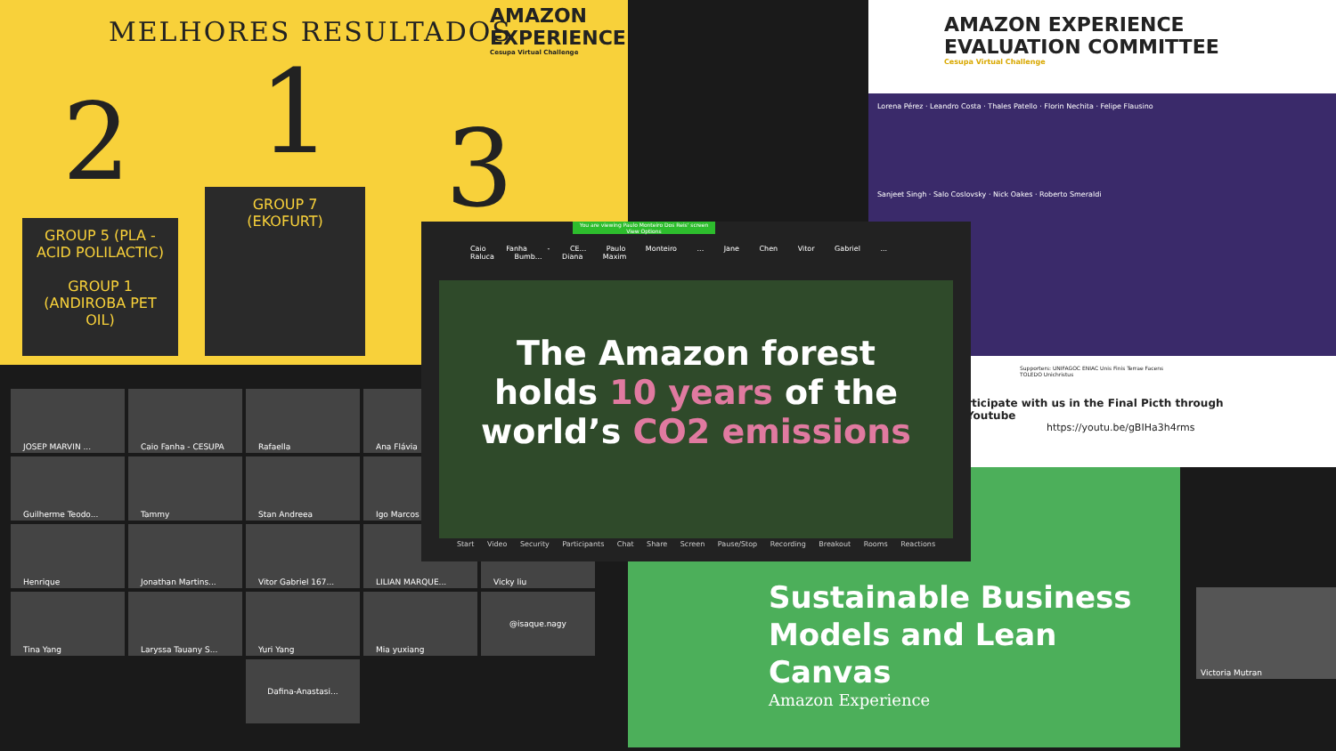MELHORES RESULTADOS
AMAZON EXPERIENCE
Cesupa Virtual Challenge
GROUP 5 (PLA - ACID POLILACTIC)
GROUP 1 (ANDIROBA PET OIL)
GROUP 7 (EKOFURT)
2 1 3
JOSEP MARVIN ... Caio Fanha - CESUPA Rafaella Ana Flávia
Guilherme Teodo... Tammy Stan Andreea Igo Marcos
Henrique Jonathan Martins... Vitor Gabriel 167... LILIAN MARQUE... Vicky liu
Tina Yang Laryssa Tauany S... Yuri Yang Mia yuxiang
@isaque.nagy
Dafina-Anastasi...
AMAZON EXPERIENCE EVALUATION COMMITTEE
Cesupa Virtual Challenge
Lorena Pérez · Leandro Costa · Thales Patello · Florin Nechita · Felipe Flausino
Sanjeet Singh · Salo Coslovsky · Nick Oakes · Roberto Smeraldi
Supporters: UNIFAGOC ENIAC Unis Finis Terrae Facens TOLEDO Unichristus
rticipate with us in the Final Picth through Youtube
https://youtu.be/gBIHa3h4rms
Sustainable Business Models and Lean Canvas
Amazon Experience
Victoria Mutran
You are viewing Paulo Monteiro Dos Reis' screen View Options
Caio Fanha - CE... Paulo Monteiro ... Jane Chen Vitor Gabriel ... Raluca Bumb... Diana Maxim
The Amazon forest
holds 10 years of the
world’s CO2 emissions
Start Video Security Participants Chat Share Screen Pause/Stop Recording Breakout Rooms Reactions